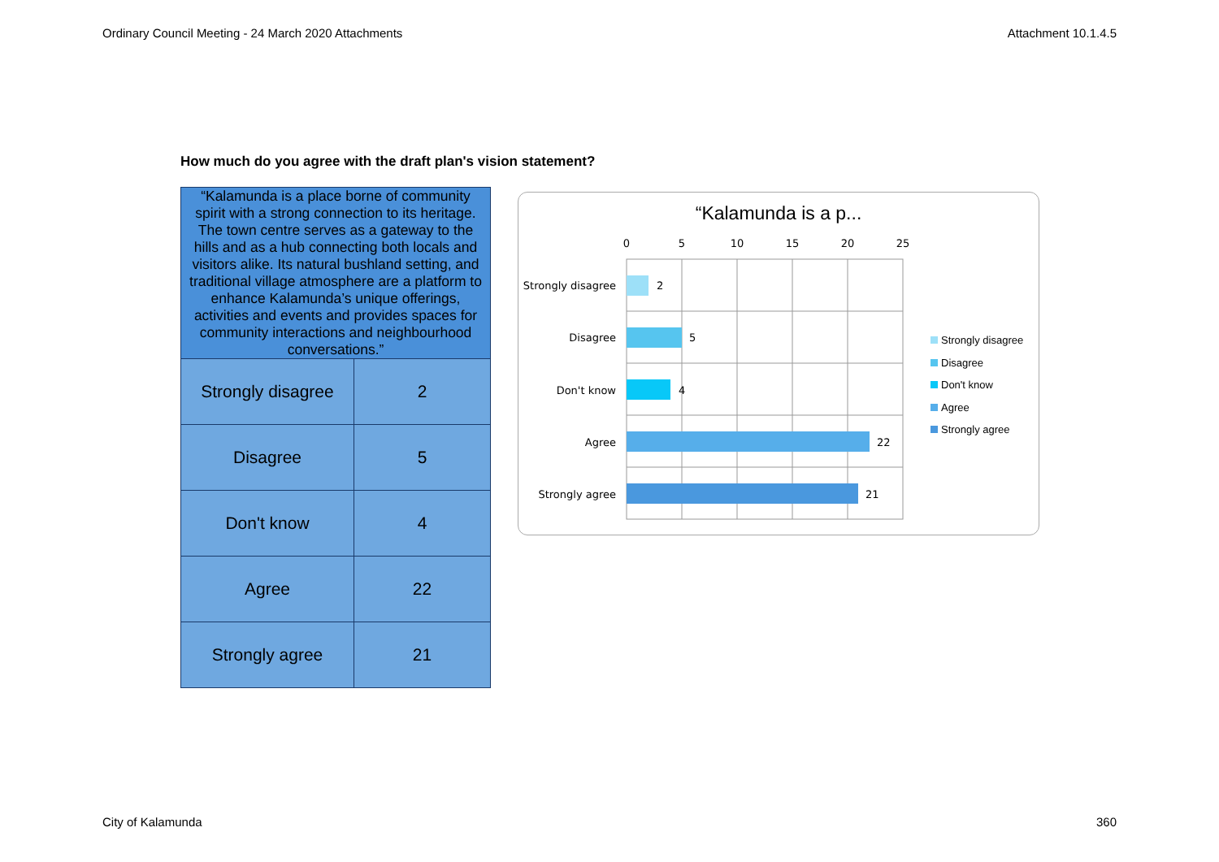Ordinary Council Meeting - 24 March 2020 Attachments Attachment 10.1.4.5
How much do you agree with the draft plan's vision statement?
| “Kalamunda is a place borne of community spirit with a strong connection to its heritage. The town centre serves as a gateway to the hills and as a hub connecting both locals and visitors alike. Its natural bushland setting, and traditional village atmosphere are a platform to enhance Kalamunda’s unique offerings, activities and events and provides spaces for community interactions and neighbourhood conversations.” | |
| --- | --- |
| Strongly disagree | 2 |
| Disagree | 5 |
| Don't know | 4 |
| Agree | 22 |
| Strongly agree | 21 |
“Kalamunda is a p...
0
5
10
15
20
25
Strongly disagree
Disagree
Don't know
Agree
Strongly agree
2
5
4
22
21
Strongly disagree
Disagree
Don't know
Agree
Strongly agree
City of Kalamunda 360